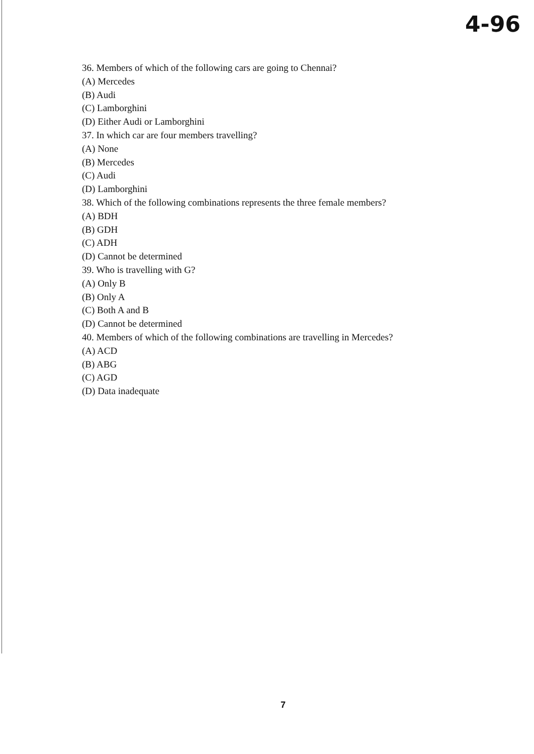4-96
36. Members of which of the following cars are going to Chennai?
(A) Mercedes
(B) Audi
(C) Lamborghini
(D) Either Audi or Lamborghini
37. In which car are four members travelling?
(A) None
(B) Mercedes
(C) Audi
(D) Lamborghini
38. Which of the following combinations represents the three female members?
(A) BDH
(B) GDH
(C) ADH
(D) Cannot be determined
39. Who is travelling with G?
(A) Only B
(B) Only A
(C) Both A and B
(D) Cannot be determined
40. Members of which of the following combinations are travelling in Mercedes?
(A) ACD
(B) ABG
(C) AGD
(D) Data inadequate
7